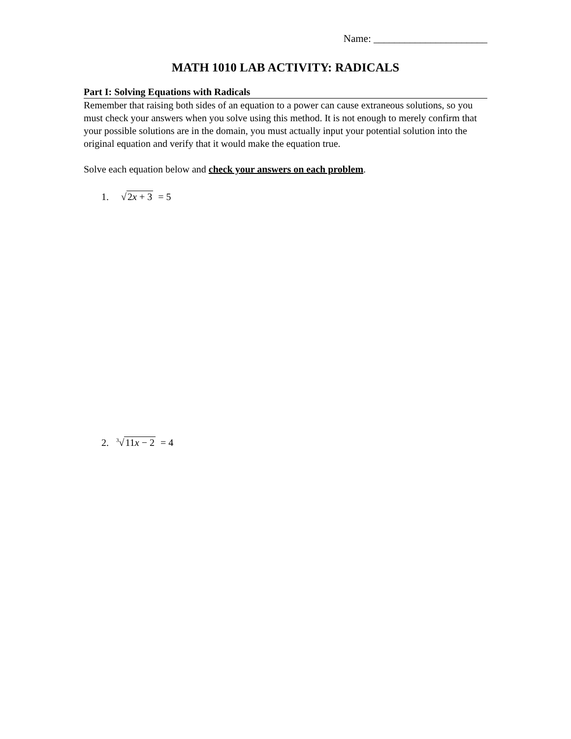Name: ______________________
MATH 1010 LAB ACTIVITY: RADICALS
Part I: Solving Equations with Radicals
Remember that raising both sides of an equation to a power can cause extraneous solutions, so you must check your answers when you solve using this method. It is not enough to merely confirm that your possible solutions are in the domain, you must actually input your potential solution into the original equation and verify that it would make the equation true.
Solve each equation below and check your answers on each problem.
1. √2x + 3 = 5
2. <sup>3</sup>√11x − 2 = 4